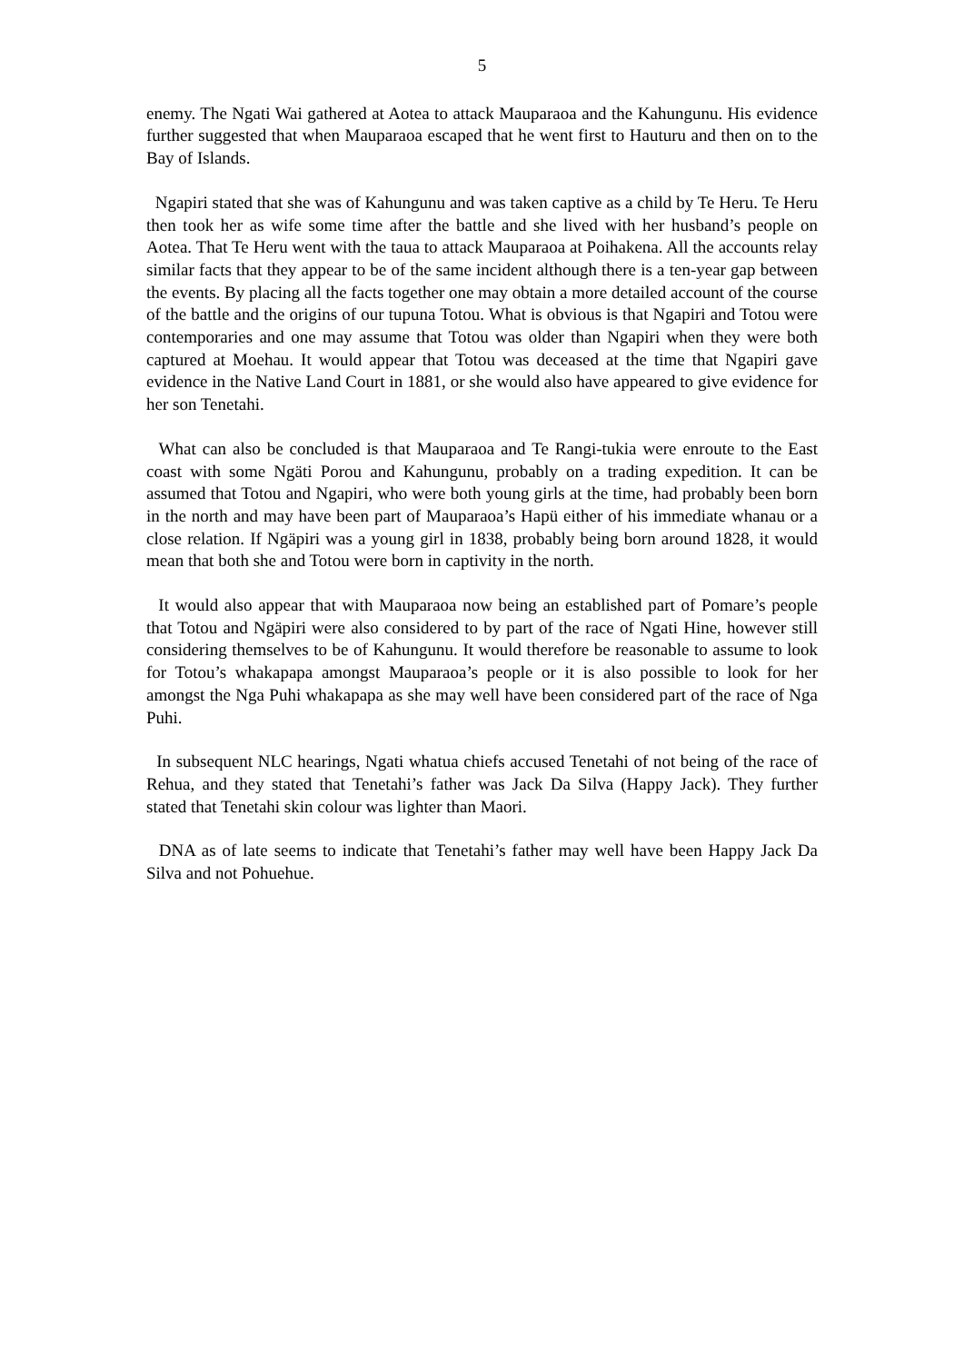5
enemy. The Ngati Wai gathered at Aotea to attack Mauparaoa and the Kahungunu. His evidence further suggested that when Mauparaoa escaped that he went first to Hauturu and then on to the Bay of Islands.
Ngapiri stated that she was of Kahungunu and was taken captive as a child by Te Heru. Te Heru then took her as wife some time after the battle and she lived with her husband’s people on Aotea. That Te Heru went with the taua to attack Mauparaoa at Poihakena. All the accounts relay similar facts that they appear to be of the same incident although there is a ten-year gap between the events. By placing all the facts together one may obtain a more detailed account of the course of the battle and the origins of our tupuna Totou. What is obvious is that Ngapiri and Totou were contemporaries and one may assume that Totou was older than Ngapiri when they were both captured at Moehau. It would appear that Totou was deceased at the time that Ngapiri gave evidence in the Native Land Court in 1881, or she would also have appeared to give evidence for her son Tenetahi.
What can also be concluded is that Mauparaoa and Te Rangi-tukia were enroute to the East coast with some Ngäti Porou and Kahungunu, probably on a trading expedition. It can be assumed that Totou and Ngapiri, who were both young girls at the time, had probably been born in the north and may have been part of Mauparaoa’s Hapü either of his immediate whanau or a close relation. If Ngäpiri was a young girl in 1838, probably being born around 1828, it would mean that both she and Totou were born in captivity in the north.
It would also appear that with Mauparaoa now being an established part of Pomare’s people that Totou and Ngäpiri were also considered to by part of the race of Ngati Hine, however still considering themselves to be of Kahungunu. It would therefore be reasonable to assume to look for Totou’s whakapapa amongst Mauparaoa’s people or it is also possible to look for her amongst the Nga Puhi whakapapa as she may well have been considered part of the race of Nga Puhi.
In subsequent NLC hearings, Ngati whatua chiefs accused Tenetahi of not being of the race of Rehua, and they stated that Tenetahi’s father was Jack Da Silva (Happy Jack). They further stated that Tenetahi skin colour was lighter than Maori.
DNA as of late seems to indicate that Tenetahi’s father may well have been Happy Jack Da Silva and not Pohuehue.